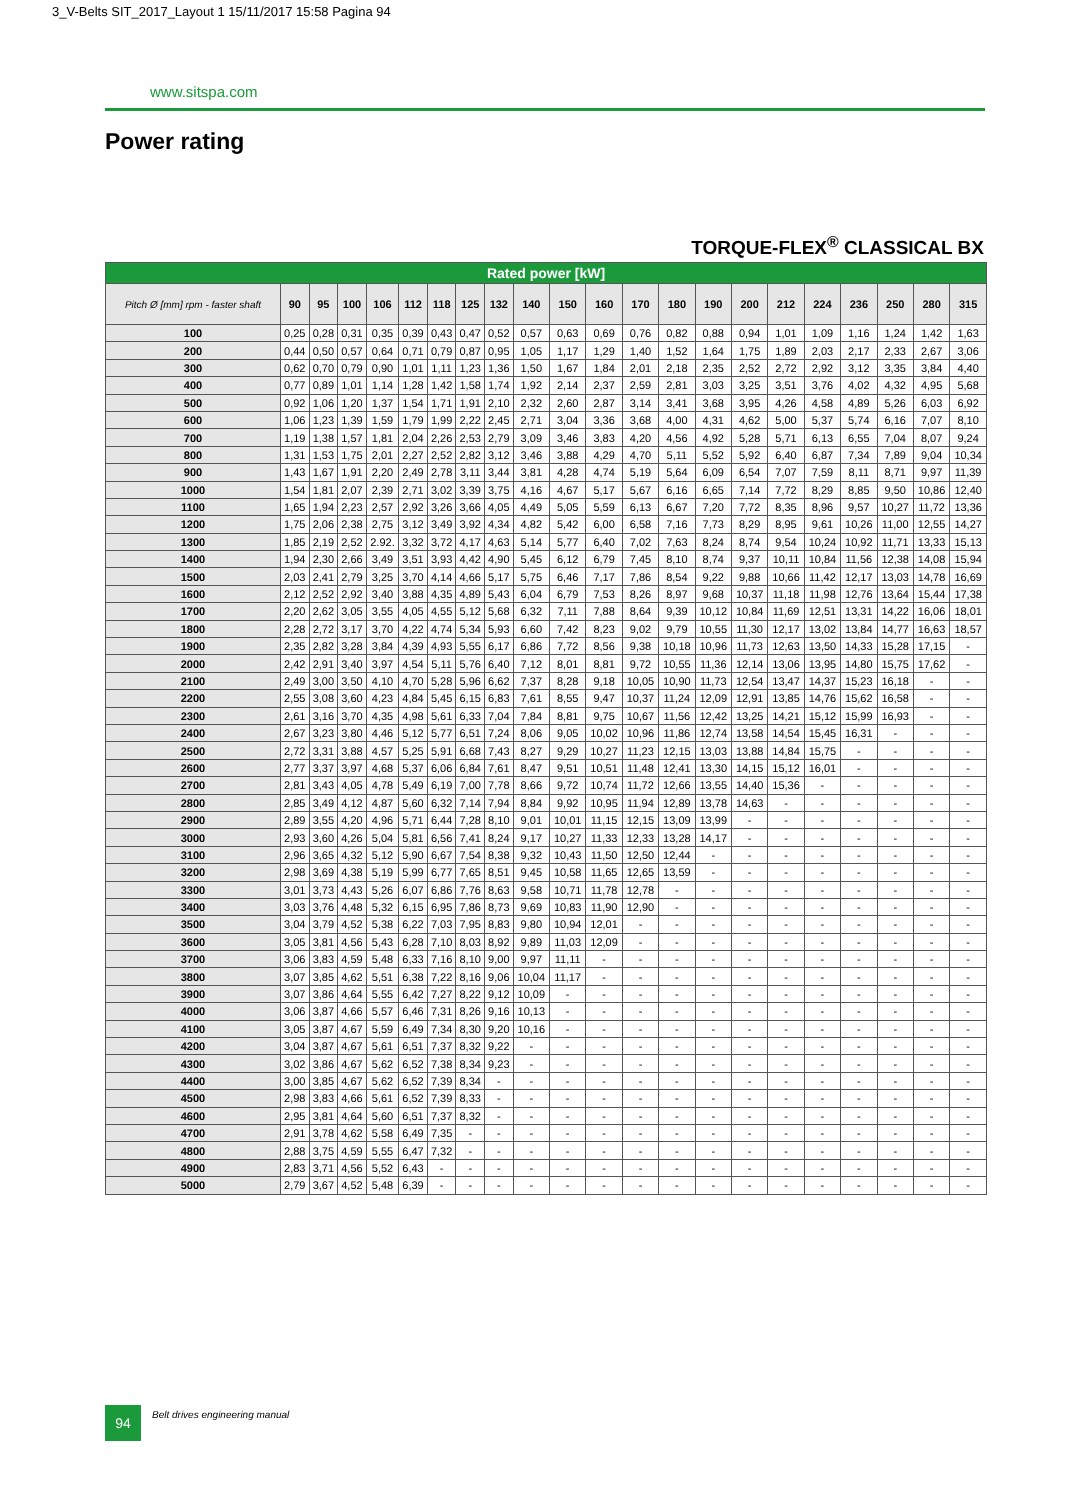3_V-Belts SIT_2017_Layout 1 15/11/2017 15:58 Pagina 94
www.sitspa.com
Power rating
TORQUE-FLEX<sup>®</sup> CLASSICAL BX
| Rated power [kW] | | | | | | | | | | | | | | | | | | | | | |
| --- | --- | --- | --- | --- | --- | --- | --- | --- | --- | --- | --- | --- | --- | --- | --- | --- | --- | --- | --- | --- | --- |
| Pitch Ø [mm] rpm - faster shaft | 90 | 95 | 100 | 106 | 112 | 118 | 125 | 132 | 140 | 150 | 160 | 170 | 180 | 190 | 200 | 212 | 224 | 236 | 250 | 280 | 315 |
| 100 | 0,25 | 0,28 | 0,31 | 0,35 | 0,39 | 0,43 | 0,47 | 0,52 | 0,57 | 0,63 | 0,69 | 0,76 | 0,82 | 0,88 | 0,94 | 1,01 | 1,09 | 1,16 | 1,24 | 1,42 | 1,63 |
| 200 | 0,44 | 0,50 | 0,57 | 0,64 | 0,71 | 0,79 | 0,87 | 0,95 | 1,05 | 1,17 | 1,29 | 1,40 | 1,52 | 1,64 | 1,75 | 1,89 | 2,03 | 2,17 | 2,33 | 2,67 | 3,06 |
| 300 | 0,62 | 0,70 | 0,79 | 0,90 | 1,01 | 1,11 | 1,23 | 1,36 | 1,50 | 1,67 | 1,84 | 2,01 | 2,18 | 2,35 | 2,52 | 2,72 | 2,92 | 3,12 | 3,35 | 3,84 | 4,40 |
| 400 | 0,77 | 0,89 | 1,01 | 1,14 | 1,28 | 1,42 | 1,58 | 1,74 | 1,92 | 2,14 | 2,37 | 2,59 | 2,81 | 3,03 | 3,25 | 3,51 | 3,76 | 4,02 | 4,32 | 4,95 | 5,68 |
| 500 | 0,92 | 1,06 | 1,20 | 1,37 | 1,54 | 1,71 | 1,91 | 2,10 | 2,32 | 2,60 | 2,87 | 3,14 | 3,41 | 3,68 | 3,95 | 4,26 | 4,58 | 4,89 | 5,26 | 6,03 | 6,92 |
| 600 | 1,06 | 1,23 | 1,39 | 1,59 | 1,79 | 1,99 | 2,22 | 2,45 | 2,71 | 3,04 | 3,36 | 3,68 | 4,00 | 4,31 | 4,62 | 5,00 | 5,37 | 5,74 | 6,16 | 7,07 | 8,10 |
| 700 | 1,19 | 1,38 | 1,57 | 1,81 | 2,04 | 2,26 | 2,53 | 2,79 | 3,09 | 3,46 | 3,83 | 4,20 | 4,56 | 4,92 | 5,28 | 5,71 | 6,13 | 6,55 | 7,04 | 8,07 | 9,24 |
| 800 | 1,31 | 1,53 | 1,75 | 2,01 | 2,27 | 2,52 | 2,82 | 3,12 | 3,46 | 3,88 | 4,29 | 4,70 | 5,11 | 5,52 | 5,92 | 6,40 | 6,87 | 7,34 | 7,89 | 9,04 | 10,34 |
| 900 | 1,43 | 1,67 | 1,91 | 2,20 | 2,49 | 2,78 | 3,11 | 3,44 | 3,81 | 4,28 | 4,74 | 5,19 | 5,64 | 6,09 | 6,54 | 7,07 | 7,59 | 8,11 | 8,71 | 9,97 | 11,39 |
| 1000 | 1,54 | 1,81 | 2,07 | 2,39 | 2,71 | 3,02 | 3,39 | 3,75 | 4,16 | 4,67 | 5,17 | 5,67 | 6,16 | 6,65 | 7,14 | 7,72 | 8,29 | 8,85 | 9,50 | 10,86 | 12,40 |
| 1100 | 1,65 | 1,94 | 2,23 | 2,57 | 2,92 | 3,26 | 3,66 | 4,05 | 4,49 | 5,05 | 5,59 | 6,13 | 6,67 | 7,20 | 7,72 | 8,35 | 8,96 | 9,57 | 10,27 | 11,72 | 13,36 |
| 1200 | 1,75 | 2,06 | 2,38 | 2,75 | 3,12 | 3,49 | 3,92 | 4,34 | 4,82 | 5,42 | 6,00 | 6,58 | 7,16 | 7,73 | 8,29 | 8,95 | 9,61 | 10,26 | 11,00 | 12,55 | 14,27 |
| 1300 | 1,85 | 2,19 | 2,52 | 2.92. | 3,32 | 3,72 | 4,17 | 4,63 | 5,14 | 5,77 | 6,40 | 7,02 | 7,63 | 8,24 | 8,74 | 9,54 | 10,24 | 10,92 | 11,71 | 13,33 | 15,13 |
| 1400 | 1,94 | 2,30 | 2,66 | 3,49 | 3,51 | 3,93 | 4,42 | 4,90 | 5,45 | 6,12 | 6,79 | 7,45 | 8,10 | 8,74 | 9,37 | 10,11 | 10,84 | 11,56 | 12,38 | 14,08 | 15,94 |
| 1500 | 2,03 | 2,41 | 2,79 | 3,25 | 3,70 | 4,14 | 4,66 | 5,17 | 5,75 | 6,46 | 7,17 | 7,86 | 8,54 | 9,22 | 9,88 | 10,66 | 11,42 | 12,17 | 13,03 | 14,78 | 16,69 |
| 1600 | 2,12 | 2,52 | 2,92 | 3,40 | 3,88 | 4,35 | 4,89 | 5,43 | 6,04 | 6,79 | 7,53 | 8,26 | 8,97 | 9,68 | 10,37 | 11,18 | 11,98 | 12,76 | 13,64 | 15,44 | 17,38 |
| 1700 | 2,20 | 2,62 | 3,05 | 3,55 | 4,05 | 4,55 | 5,12 | 5,68 | 6,32 | 7,11 | 7,88 | 8,64 | 9,39 | 10,12 | 10,84 | 11,69 | 12,51 | 13,31 | 14,22 | 16,06 | 18,01 |
| 1800 | 2,28 | 2,72 | 3,17 | 3,70 | 4,22 | 4,74 | 5,34 | 5,93 | 6,60 | 7,42 | 8,23 | 9,02 | 9,79 | 10,55 | 11,30 | 12,17 | 13,02 | 13,84 | 14,77 | 16,63 | 18,57 |
| 1900 | 2,35 | 2,82 | 3,28 | 3,84 | 4,39 | 4,93 | 5,55 | 6,17 | 6,86 | 7,72 | 8,56 | 9,38 | 10,18 | 10,96 | 11,73 | 12,63 | 13,50 | 14,33 | 15,28 | 17,15 | - |
| 2000 | 2,42 | 2,91 | 3,40 | 3,97 | 4,54 | 5,11 | 5,76 | 6,40 | 7,12 | 8,01 | 8,81 | 9,72 | 10,55 | 11,36 | 12,14 | 13,06 | 13,95 | 14,80 | 15,75 | 17,62 | - |
| 2100 | 2,49 | 3,00 | 3,50 | 4,10 | 4,70 | 5,28 | 5,96 | 6,62 | 7,37 | 8,28 | 9,18 | 10,05 | 10,90 | 11,73 | 12,54 | 13,47 | 14,37 | 15,23 | 16,18 | - | - |
| 2200 | 2,55 | 3,08 | 3,60 | 4,23 | 4,84 | 5,45 | 6,15 | 6,83 | 7,61 | 8,55 | 9,47 | 10,37 | 11,24 | 12,09 | 12,91 | 13,85 | 14,76 | 15,62 | 16,58 | - | - |
| 2300 | 2,61 | 3,16 | 3,70 | 4,35 | 4,98 | 5,61 | 6,33 | 7,04 | 7,84 | 8,81 | 9,75 | 10,67 | 11,56 | 12,42 | 13,25 | 14,21 | 15,12 | 15,99 | 16,93 | - | - |
| 2400 | 2,67 | 3,23 | 3,80 | 4,46 | 5,12 | 5,77 | 6,51 | 7,24 | 8,06 | 9,05 | 10,02 | 10,96 | 11,86 | 12,74 | 13,58 | 14,54 | 15,45 | 16,31 | - | - | - |
| 2500 | 2,72 | 3,31 | 3,88 | 4,57 | 5,25 | 5,91 | 6,68 | 7,43 | 8,27 | 9,29 | 10,27 | 11,23 | 12,15 | 13,03 | 13,88 | 14,84 | 15,75 | - | - | - | - |
| 2600 | 2,77 | 3,37 | 3,97 | 4,68 | 5,37 | 6,06 | 6,84 | 7,61 | 8,47 | 9,51 | 10,51 | 11,48 | 12,41 | 13,30 | 14,15 | 15,12 | 16,01 | - | - | - | - |
| 2700 | 2,81 | 3,43 | 4,05 | 4,78 | 5,49 | 6,19 | 7,00 | 7,78 | 8,66 | 9,72 | 10,74 | 11,72 | 12,66 | 13,55 | 14,40 | 15,36 | - | - | - | - | - |
| 2800 | 2,85 | 3,49 | 4,12 | 4,87 | 5,60 | 6,32 | 7,14 | 7,94 | 8,84 | 9,92 | 10,95 | 11,94 | 12,89 | 13,78 | 14,63 | - | - | - | - | - | - |
| 2900 | 2,89 | 3,55 | 4,20 | 4,96 | 5,71 | 6,44 | 7,28 | 8,10 | 9,01 | 10,01 | 11,15 | 12,15 | 13,09 | 13,99 | - | - | - | - | - | - | - |
| 3000 | 2,93 | 3,60 | 4,26 | 5,04 | 5,81 | 6,56 | 7,41 | 8,24 | 9,17 | 10,27 | 11,33 | 12,33 | 13,28 | 14,17 | - | - | - | - | - | - | - |
| 3100 | 2,96 | 3,65 | 4,32 | 5,12 | 5,90 | 6,67 | 7,54 | 8,38 | 9,32 | 10,43 | 11,50 | 12,50 | 12,44 | - | - | - | - | - | - | - | - |
| 3200 | 2,98 | 3,69 | 4,38 | 5,19 | 5,99 | 6,77 | 7,65 | 8,51 | 9,45 | 10,58 | 11,65 | 12,65 | 13,59 | - | - | - | - | - | - | - | - |
| 3300 | 3,01 | 3,73 | 4,43 | 5,26 | 6,07 | 6,86 | 7,76 | 8,63 | 9,58 | 10,71 | 11,78 | 12,78 | - | - | - | - | - | - | - | - | - |
| 3400 | 3,03 | 3,76 | 4,48 | 5,32 | 6,15 | 6,95 | 7,86 | 8,73 | 9,69 | 10,83 | 11,90 | 12,90 | - | - | - | - | - | - | - | - | - |
| 3500 | 3,04 | 3,79 | 4,52 | 5,38 | 6,22 | 7,03 | 7,95 | 8,83 | 9,80 | 10,94 | 12,01 | - | - | - | - | - | - | - | - | - | - |
| 3600 | 3,05 | 3,81 | 4,56 | 5,43 | 6,28 | 7,10 | 8,03 | 8,92 | 9,89 | 11,03 | 12,09 | - | - | - | - | - | - | - | - | - | - |
| 3700 | 3,06 | 3,83 | 4,59 | 5,48 | 6,33 | 7,16 | 8,10 | 9,00 | 9,97 | 11,11 | - | - | - | - | - | - | - | - | - | - | - |
| 3800 | 3,07 | 3,85 | 4,62 | 5,51 | 6,38 | 7,22 | 8,16 | 9,06 | 10,04 | 11,17 | - | - | - | - | - | - | - | - | - | - | - |
| 3900 | 3,07 | 3,86 | 4,64 | 5,55 | 6,42 | 7,27 | 8,22 | 9,12 | 10,09 | - | - | - | - | - | - | - | - | - | - | - | - |
| 4000 | 3,06 | 3,87 | 4,66 | 5,57 | 6,46 | 7,31 | 8,26 | 9,16 | 10,13 | - | - | - | - | - | - | - | - | - | - | - | - |
| 4100 | 3,05 | 3,87 | 4,67 | 5,59 | 6,49 | 7,34 | 8,30 | 9,20 | 10,16 | - | - | - | - | - | - | - | - | - | - | - | - |
| 4200 | 3,04 | 3,87 | 4,67 | 5,61 | 6,51 | 7,37 | 8,32 | 9,22 | - | - | - | - | - | - | - | - | - | - | - | - | - |
| 4300 | 3,02 | 3,86 | 4,67 | 5,62 | 6,52 | 7,38 | 8,34 | 9,23 | - | - | - | - | - | - | - | - | - | - | - | - | - |
| 4400 | 3,00 | 3,85 | 4,67 | 5,62 | 6,52 | 7,39 | 8,34 | - | - | - | - | - | - | - | - | - | - | - | - | - | - |
| 4500 | 2,98 | 3,83 | 4,66 | 5,61 | 6,52 | 7,39 | 8,33 | - | - | - | - | - | - | - | - | - | - | - | - | - | - |
| 4600 | 2,95 | 3,81 | 4,64 | 5,60 | 6,51 | 7,37 | 8,32 | - | - | - | - | - | - | - | - | - | - | - | - | - | - |
| 4700 | 2,91 | 3,78 | 4,62 | 5,58 | 6,49 | 7,35 | - | - | - | - | - | - | - | - | - | - | - | - | - | - | - |
| 4800 | 2,88 | 3,75 | 4,59 | 5,55 | 6,47 | 7,32 | - | - | - | - | - | - | - | - | - | - | - | - | - | - | - |
| 4900 | 2,83 | 3,71 | 4,56 | 5,52 | 6,43 | - | - | - | - | - | - | - | - | - | - | - | - | - | - | - | - |
| 5000 | 2,79 | 3,67 | 4,52 | 5,48 | 6,39 | - | - | - | - | - | - | - | - | - | - | - | - | - | - | - | - |
94 Belt drives engineering manual